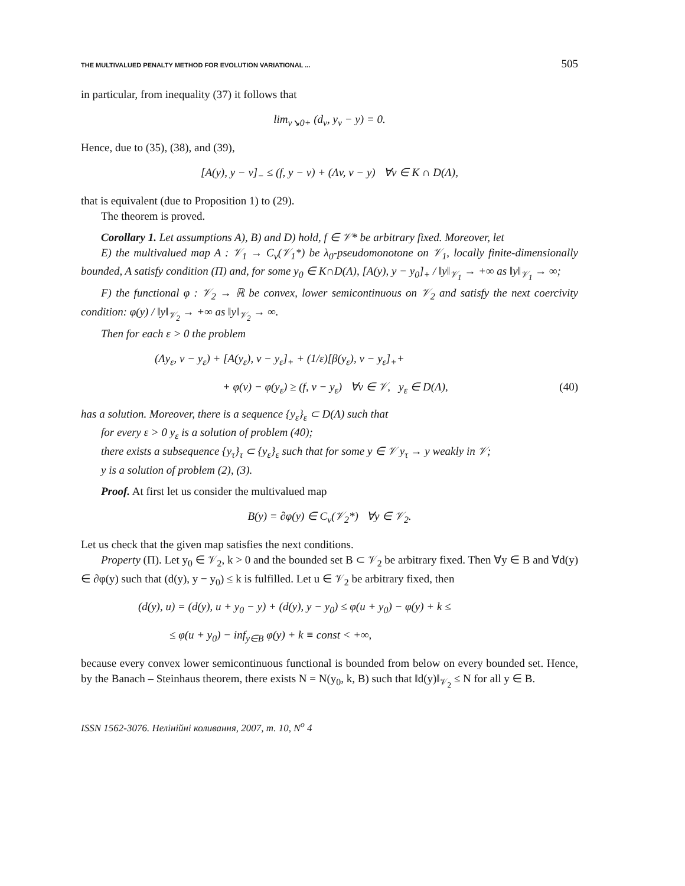THE MULTIVALUED PENALTY METHOD FOR EVOLUTION VARIATIONAL ... 505
in particular, from inequality (37) it follows that
lim<sub>ν↘0+</sub> (d<sub>ν</sub>, y<sub>ν</sub> − y) = 0.
Hence, due to (35), (38), and (39),
[A(y), y − v]<sub>−</sub> ≤ (f, y − v) + (Λv, v − y) ∀v ∈ K ∩ D(Λ),
that is equivalent (due to Proposition 1) to (29).
The theorem is proved.
Corollary 1. Let assumptions A), B) and D) hold, f ∈ 𝒱* be arbitrary fixed. Moreover, let
E) the multivalued map A : 𝒱<sub>1</sub> → C<sub>v</sub>(𝒱<sub>1</sub>*) be λ<sub>0</sub>-pseudomonotone on 𝒱<sub>1</sub>, locally finite-dimensionally bounded, A satisfy condition (Π) and, for some y<sub>0</sub> ∈ K∩D(Λ), [A(y), y − y<sub>0</sub>]<sub>+</sub> / ‖y‖<sub>𝒱<sub>1</sub></sub> → +∞ as ‖y‖<sub>𝒱<sub>1</sub></sub> → ∞;
F) the functional φ : 𝒱<sub>2</sub> → ℝ be convex, lower semicontinuous on 𝒱<sub>2</sub> and satisfy the next coercivity condition: φ(y) / ‖y‖<sub>𝒱<sub>2</sub></sub> → +∞ as ‖y‖<sub>𝒱<sub>2</sub></sub> → ∞.
Then for each ε > 0 the problem
(Λy<sub>ε</sub>, v − y<sub>ε</sub>) + [A(y<sub>ε</sub>), v − y<sub>ε</sub>]<sub>+</sub> + (1/ε)[β(y<sub>ε</sub>), v − y<sub>ε</sub>]<sub>+</sub>+
+ φ(v) − φ(y<sub>ε</sub>) ≥ (f, v − y<sub>ε</sub>) ∀v ∈ 𝒱, y<sub>ε</sub> ∈ D(Λ), (40)
has a solution. Moreover, there is a sequence {y<sub>ε</sub>}<sub>ε</sub> ⊂ D(Λ) such that
for every ε > 0 y<sub>ε</sub> is a solution of problem (40);
there exists a subsequence {y<sub>τ</sub>}<sub>τ</sub> ⊂ {y<sub>ε</sub>}<sub>ε</sub> such that for some y ∈ 𝒱 y<sub>τ</sub> → y weakly in 𝒱;
y is a solution of problem (2), (3).
Proof. At first let us consider the multivalued map
B(y) = ∂φ(y) ∈ C<sub>v</sub>(𝒱<sub>2</sub>*) ∀y ∈ 𝒱<sub>2</sub>.
Let us check that the given map satisfies the next conditions.
Property (Π). Let y<sub>0</sub> ∈ 𝒱<sub>2</sub>, k > 0 and the bounded set B ⊂ 𝒱<sub>2</sub> be arbitrary fixed. Then ∀y ∈ B and ∀d(y) ∈ ∂φ(y) such that (d(y), y − y<sub>0</sub>) ≤ k is fulfilled. Let u ∈ 𝒱<sub>2</sub> be arbitrary fixed, then
(d(y), u) = (d(y), u + y<sub>0</sub> − y) + (d(y), y − y<sub>0</sub>) ≤ φ(u + y<sub>0</sub>) − φ(y) + k ≤
≤ φ(u + y<sub>0</sub>) − inf<sub>y∈B</sub> φ(y) + k ≡ const < +∞,
because every convex lower semicontinuous functional is bounded from below on every bounded set. Hence, by the Banach – Steinhaus theorem, there exists N = N(y<sub>0</sub>, k, B) such that ‖d(y)‖<sub>𝒱<sub>2</sub></sub> ≤ N for all y ∈ B.
ISSN 1562-3076. Нелінійні коливання, 2007, т. 10, N<sup>o</sup> 4